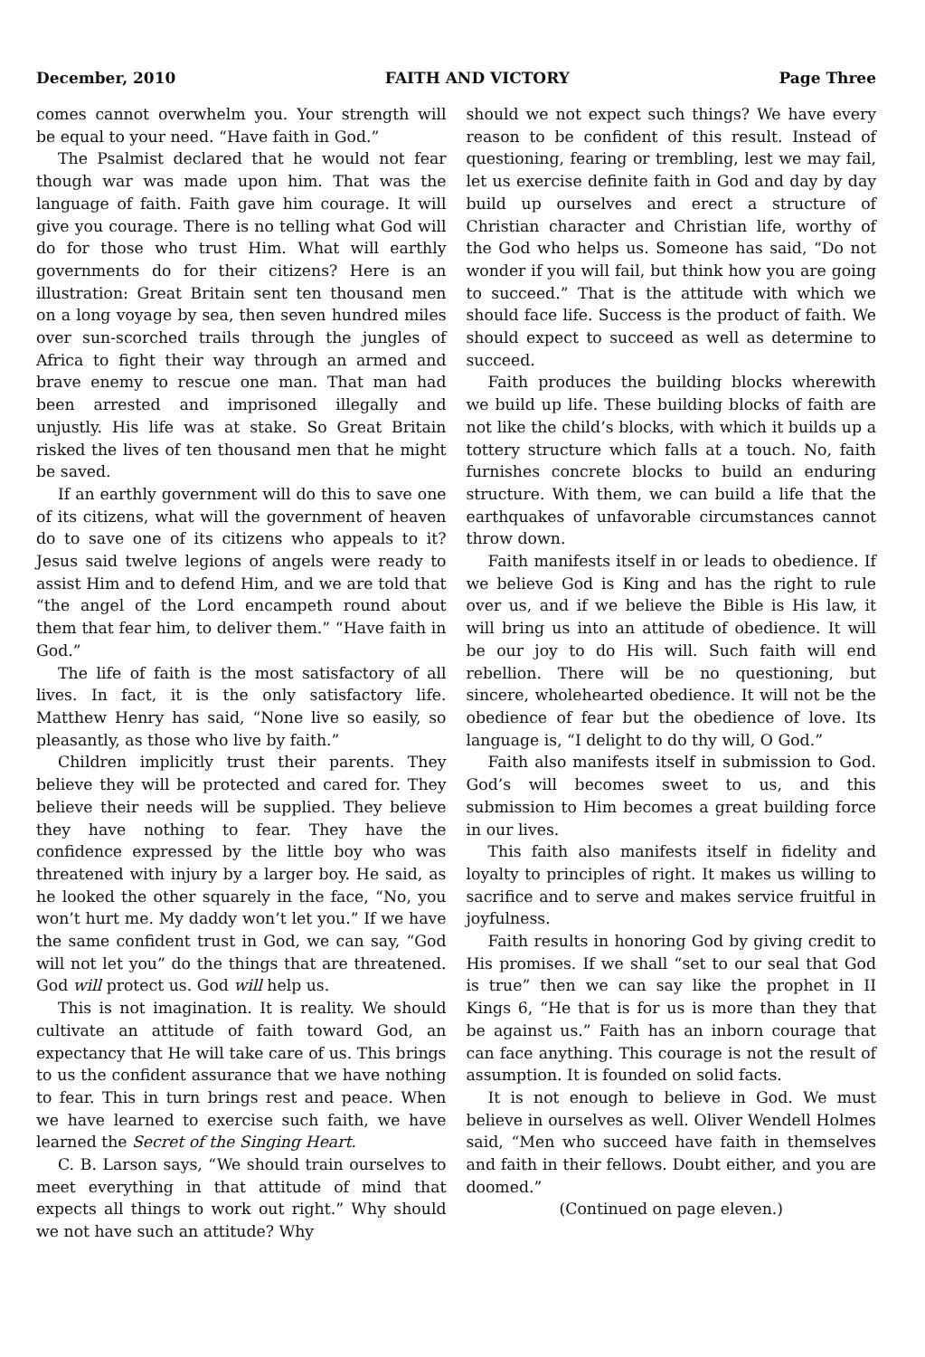December, 2010 FAITH AND VICTORY Page Three
comes cannot overwhelm you. Your strength will be equal to your need. “Have faith in God.”
The Psalmist declared that he would not fear though war was made upon him. That was the language of faith. Faith gave him courage. It will give you courage. There is no telling what God will do for those who trust Him. What will earthly governments do for their citizens? Here is an illustration: Great Britain sent ten thousand men on a long voyage by sea, then seven hundred miles over sun-scorched trails through the jungles of Africa to fight their way through an armed and brave enemy to rescue one man. That man had been arrested and imprisoned illegally and unjustly. His life was at stake. So Great Britain risked the lives of ten thousand men that he might be saved.
If an earthly government will do this to save one of its citizens, what will the government of heaven do to save one of its citizens who appeals to it? Jesus said twelve legions of angels were ready to assist Him and to defend Him, and we are told that “the angel of the Lord encampeth round about them that fear him, to deliver them.” “Have faith in God.”
The life of faith is the most satisfactory of all lives. In fact, it is the only satisfactory life. Matthew Henry has said, “None live so easily, so pleasantly, as those who live by faith.”
Children implicitly trust their parents. They believe they will be protected and cared for. They believe their needs will be supplied. They believe they have nothing to fear. They have the confidence expressed by the little boy who was threatened with injury by a larger boy. He said, as he looked the other squarely in the face, “No, you won’t hurt me. My daddy won’t let you.” If we have the same confident trust in God, we can say, “God will not let you” do the things that are threatened. God will protect us. God will help us.
This is not imagination. It is reality. We should cultivate an attitude of faith toward God, an expectancy that He will take care of us. This brings to us the confident assurance that we have nothing to fear. This in turn brings rest and peace. When we have learned to exercise such faith, we have learned the Secret of the Singing Heart.
C. B. Larson says, “We should train ourselves to meet everything in that attitude of mind that expects all things to work out right.” Why should we not have such an attitude? Why
should we not expect such things? We have every reason to be confident of this result. Instead of questioning, fearing or trembling, lest we may fail, let us exercise definite faith in God and day by day build up ourselves and erect a structure of Christian character and Christian life, worthy of the God who helps us. Someone has said, “Do not wonder if you will fail, but think how you are going to succeed.” That is the attitude with which we should face life. Success is the product of faith. We should expect to succeed as well as determine to succeed.
Faith produces the building blocks wherewith we build up life. These building blocks of faith are not like the child’s blocks, with which it builds up a tottery structure which falls at a touch. No, faith furnishes concrete blocks to build an enduring structure. With them, we can build a life that the earthquakes of unfavorable circumstances cannot throw down.
Faith manifests itself in or leads to obedience. If we believe God is King and has the right to rule over us, and if we believe the Bible is His law, it will bring us into an attitude of obedience. It will be our joy to do His will. Such faith will end rebellion. There will be no questioning, but sincere, wholehearted obedience. It will not be the obedience of fear but the obedience of love. Its language is, “I delight to do thy will, O God.”
Faith also manifests itself in submission to God. God’s will becomes sweet to us, and this submission to Him becomes a great building force in our lives.
This faith also manifests itself in fidelity and loyalty to principles of right. It makes us willing to sacrifice and to serve and makes service fruitful in joyfulness.
Faith results in honoring God by giving credit to His promises. If we shall “set to our seal that God is true” then we can say like the prophet in II Kings 6, “He that is for us is more than they that be against us.” Faith has an inborn courage that can face anything. This courage is not the result of assumption. It is founded on solid facts.
It is not enough to believe in God. We must believe in ourselves as well. Oliver Wendell Holmes said, “Men who succeed have faith in themselves and faith in their fellows. Doubt either, and you are doomed.”
(Continued on page eleven.)